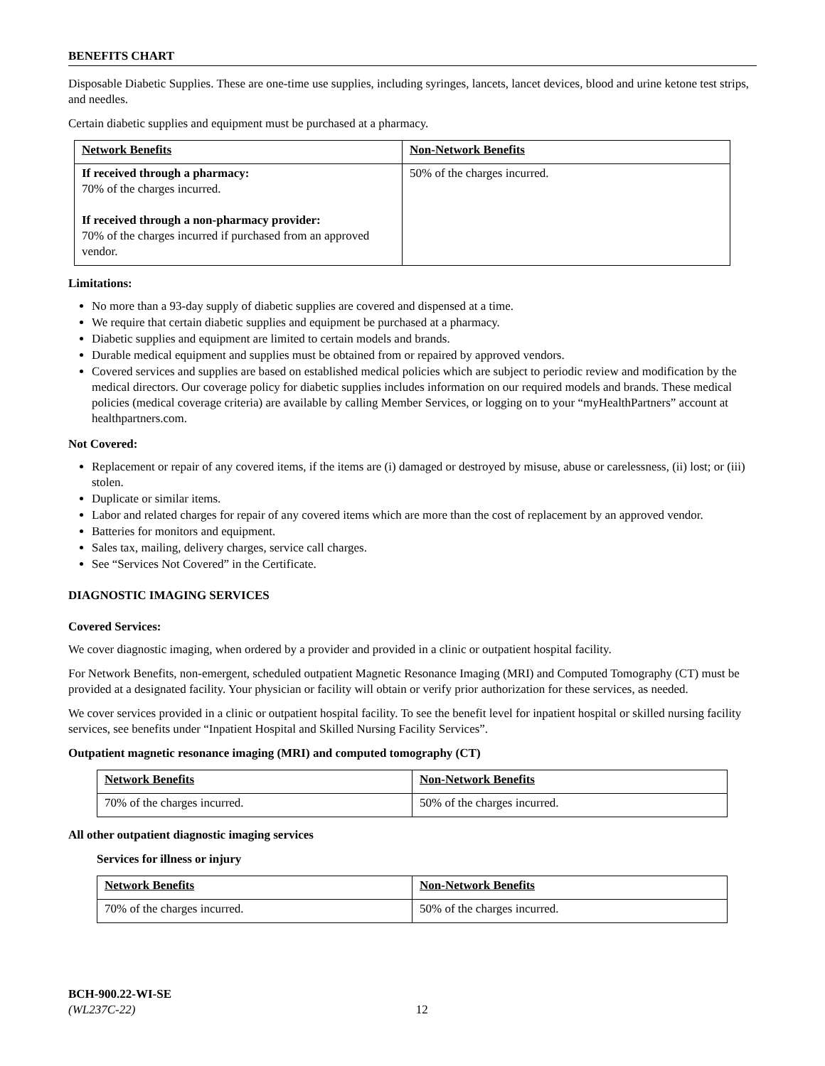BENEFITS CHART
Disposable Diabetic Supplies. These are one-time use supplies, including syringes, lancets, lancet devices, blood and urine ketone test strips, and needles.
Certain diabetic supplies and equipment must be purchased at a pharmacy.
| Network Benefits | Non-Network Benefits |
| --- | --- |
| If received through a pharmacy: 70% of the charges incurred. If received through a non-pharmacy provider: 70% of the charges incurred if purchased from an approved vendor. | 50% of the charges incurred. |
Limitations:
No more than a 93-day supply of diabetic supplies are covered and dispensed at a time.
We require that certain diabetic supplies and equipment be purchased at a pharmacy.
Diabetic supplies and equipment are limited to certain models and brands.
Durable medical equipment and supplies must be obtained from or repaired by approved vendors.
Covered services and supplies are based on established medical policies which are subject to periodic review and modification by the medical directors. Our coverage policy for diabetic supplies includes information on our required models and brands. These medical policies (medical coverage criteria) are available by calling Member Services, or logging on to your “myHealthPartners” account at healthpartners.com.
Not Covered:
Replacement or repair of any covered items, if the items are (i) damaged or destroyed by misuse, abuse or carelessness, (ii) lost; or (iii) stolen.
Duplicate or similar items.
Labor and related charges for repair of any covered items which are more than the cost of replacement by an approved vendor.
Batteries for monitors and equipment.
Sales tax, mailing, delivery charges, service call charges.
See “Services Not Covered” in the Certificate.
DIAGNOSTIC IMAGING SERVICES
Covered Services:
We cover diagnostic imaging, when ordered by a provider and provided in a clinic or outpatient hospital facility.
For Network Benefits, non-emergent, scheduled outpatient Magnetic Resonance Imaging (MRI) and Computed Tomography (CT) must be provided at a designated facility. Your physician or facility will obtain or verify prior authorization for these services, as needed.
We cover services provided in a clinic or outpatient hospital facility. To see the benefit level for inpatient hospital or skilled nursing facility services, see benefits under “Inpatient Hospital and Skilled Nursing Facility Services”.
Outpatient magnetic resonance imaging (MRI) and computed tomography (CT)
| Network Benefits | Non-Network Benefits |
| --- | --- |
| 70% of the charges incurred. | 50% of the charges incurred. |
All other outpatient diagnostic imaging services
Services for illness or injury
| Network Benefits | Non-Network Benefits |
| --- | --- |
| 70% of the charges incurred. | 50% of the charges incurred. |
BCH-900.22-WI-SE
(WL237C-22) 12